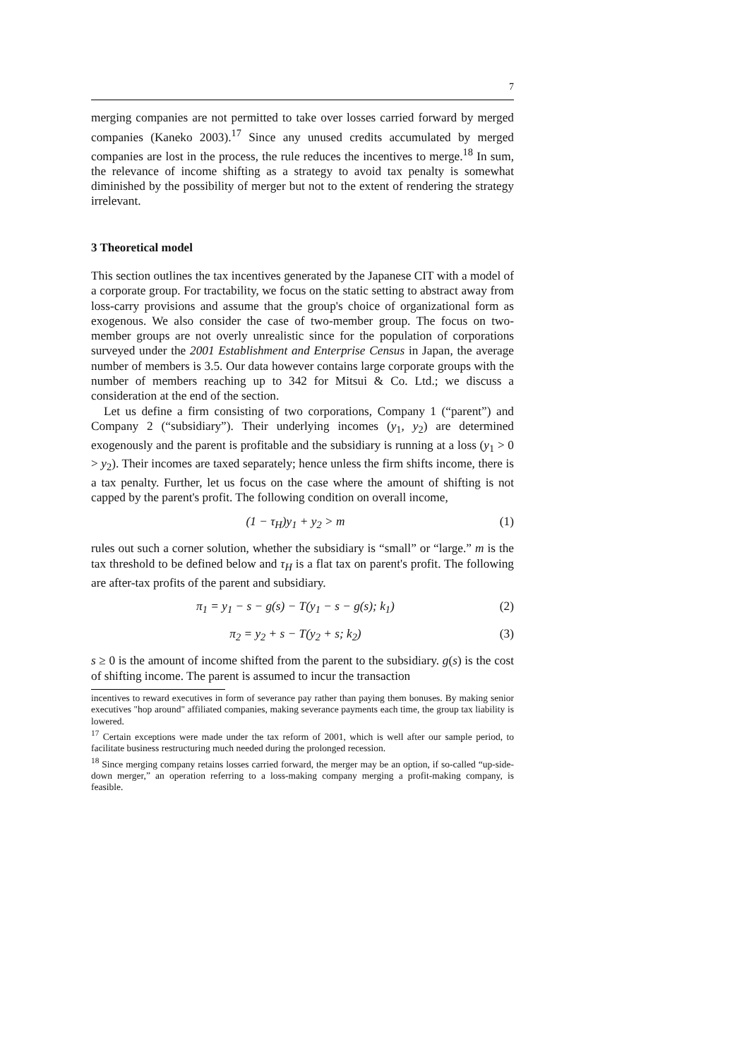7
merging companies are not permitted to take over losses carried forward by merged companies (Kaneko 2003).<sup>17</sup> Since any unused credits accumulated by merged companies are lost in the process, the rule reduces the incentives to merge.<sup>18</sup> In sum, the relevance of income shifting as a strategy to avoid tax penalty is somewhat diminished by the possibility of merger but not to the extent of rendering the strategy irrelevant.
3 Theoretical model
This section outlines the tax incentives generated by the Japanese CIT with a model of a corporate group. For tractability, we focus on the static setting to abstract away from loss-carry provisions and assume that the group's choice of organizational form as exogenous. We also consider the case of two-member group. The focus on two-member groups are not overly unrealistic since for the population of corporations surveyed under the 2001 Establishment and Enterprise Census in Japan, the average number of members is 3.5. Our data however contains large corporate groups with the number of members reaching up to 342 for Mitsui & Co. Ltd.; we discuss a consideration at the end of the section.
Let us define a firm consisting of two corporations, Company 1 (“parent”) and Company 2 (“subsidiary”). Their underlying incomes (y<sub>1</sub>, y<sub>2</sub>) are determined exogenously and the parent is profitable and the subsidiary is running at a loss (y<sub>1</sub> > 0 > y<sub>2</sub>). Their incomes are taxed separately; hence unless the firm shifts income, there is a tax penalty. Further, let us focus on the case where the amount of shifting is not capped by the parent's profit. The following condition on overall income,
(1 − τ<sub>H</sub>)y<sub>1</sub> + y<sub>2</sub> > m (1)
rules out such a corner solution, whether the subsidiary is “small” or “large.” m is the tax threshold to be defined below and τ<sub>H</sub> is a flat tax on parent's profit. The following are after-tax profits of the parent and subsidiary.
π<sub>1</sub> = y<sub>1</sub> − s − g(s) − T(y<sub>1</sub> − s − g(s); k<sub>1</sub>) (2)
π<sub>2</sub> = y<sub>2</sub> + s − T(y<sub>2</sub> + s; k<sub>2</sub>) (3)
s ≥ 0 is the amount of income shifted from the parent to the subsidiary. g(s) is the cost of shifting income. The parent is assumed to incur the transaction
incentives to reward executives in form of severance pay rather than paying them bonuses. By making senior executives "hop around" affiliated companies, making severance payments each time, the group tax liability is lowered.
<sup>17</sup> Certain exceptions were made under the tax reform of 2001, which is well after our sample period, to facilitate business restructuring much needed during the prolonged recession.
<sup>18</sup> Since merging company retains losses carried forward, the merger may be an option, if so-called “up-side-down merger,” an operation referring to a loss-making company merging a profit-making company, is feasible.